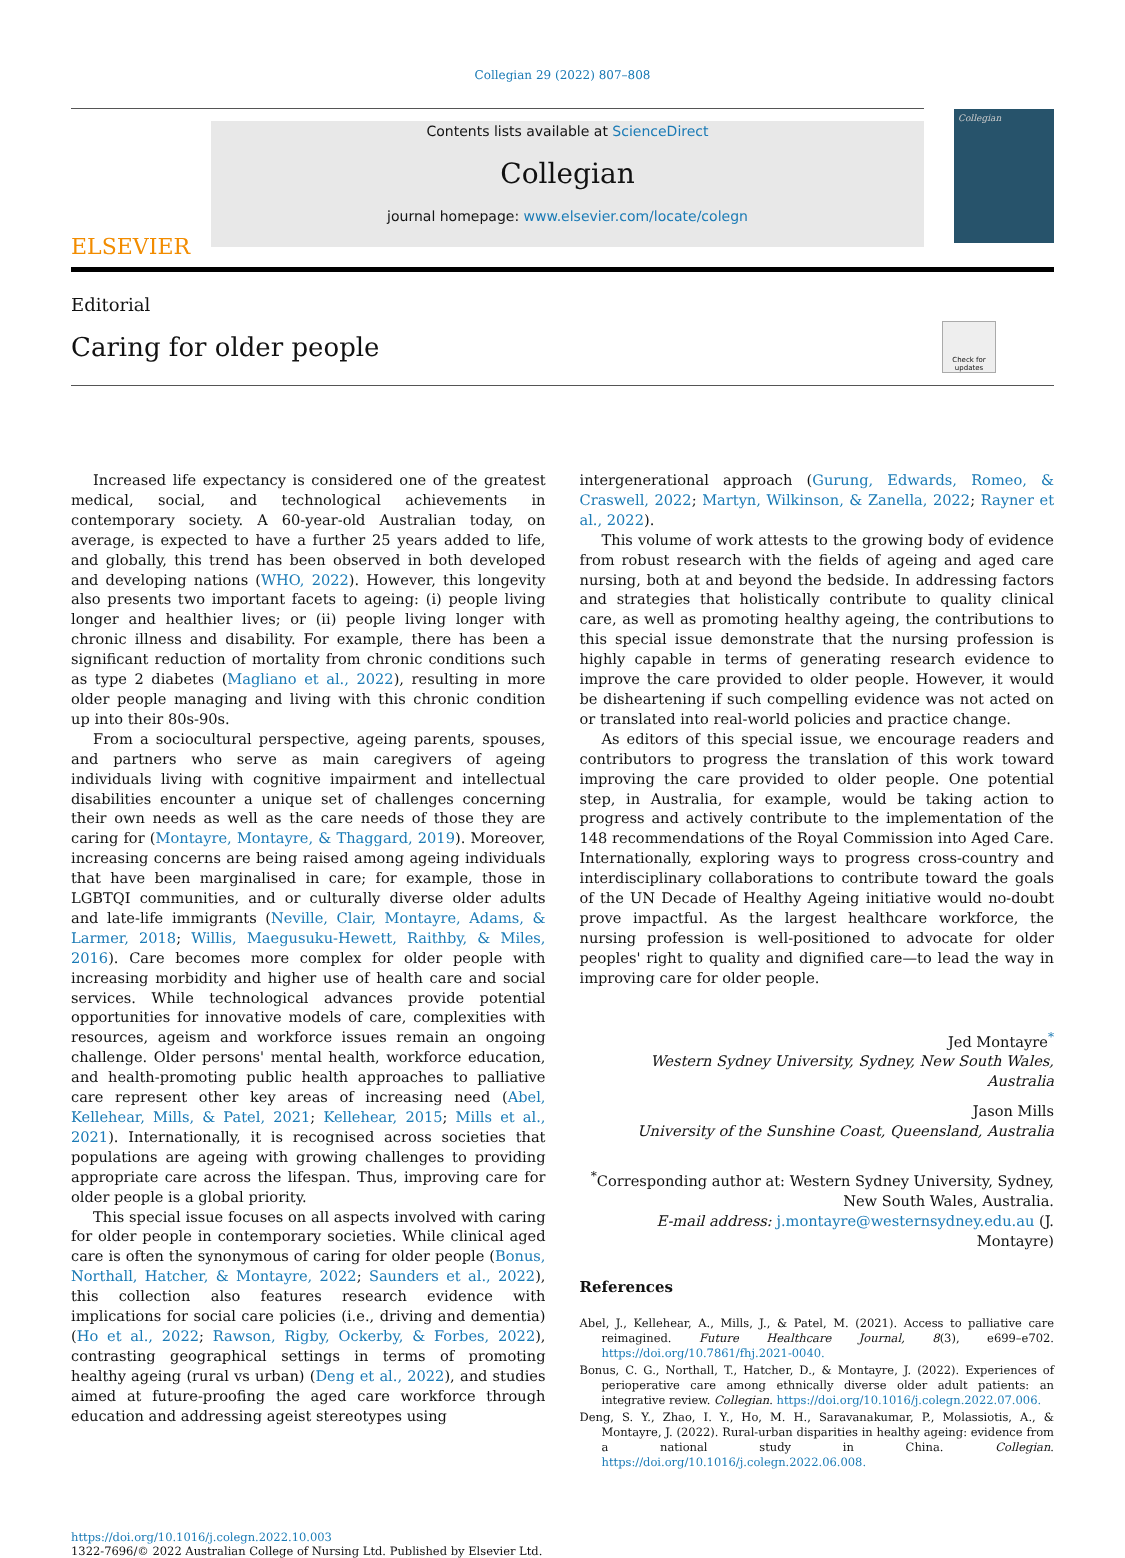Collegian 29 (2022) 807–808
ELSEVIER
Contents lists available at ScienceDirect
Collegian
journal homepage: www.elsevier.com/locate/colegn
Collegian
Editorial
Caring for older people
Check for updates
Increased life expectancy is considered one of the greatest medical, social, and technological achievements in contemporary society. A 60-year-old Australian today, on average, is expected to have a further 25 years added to life, and globally, this trend has been observed in both developed and developing nations (WHO, 2022). However, this longevity also presents two important facets to ageing: (i) people living longer and healthier lives; or (ii) people living longer with chronic illness and disability. For example, there has been a significant reduction of mortality from chronic conditions such as type 2 diabetes (Magliano et al., 2022), resulting in more older people managing and living with this chronic condition up into their 80s-90s.
From a sociocultural perspective, ageing parents, spouses, and partners who serve as main caregivers of ageing individuals living with cognitive impairment and intellectual disabilities encounter a unique set of challenges concerning their own needs as well as the care needs of those they are caring for (Montayre, Montayre, & Thaggard, 2019). Moreover, increasing concerns are being raised among ageing individuals that have been marginalised in care; for example, those in LGBTQI communities, and or culturally diverse older adults and late-life immigrants (Neville, Clair, Montayre, Adams, & Larmer, 2018; Willis, Maegusuku-Hewett, Raithby, & Miles, 2016). Care becomes more complex for older people with increasing morbidity and higher use of health care and social services. While technological advances provide potential opportunities for innovative models of care, complexities with resources, ageism and workforce issues remain an ongoing challenge. Older persons' mental health, workforce education, and health-promoting public health approaches to palliative care represent other key areas of increasing need (Abel, Kellehear, Mills, & Patel, 2021; Kellehear, 2015; Mills et al., 2021). Internationally, it is recognised across societies that populations are ageing with growing challenges to providing appropriate care across the lifespan. Thus, improving care for older people is a global priority.
This special issue focuses on all aspects involved with caring for older people in contemporary societies. While clinical aged care is often the synonymous of caring for older people (Bonus, Northall, Hatcher, & Montayre, 2022; Saunders et al., 2022), this collection also features research evidence with implications for social care policies (i.e., driving and dementia) (Ho et al., 2022; Rawson, Rigby, Ockerby, & Forbes, 2022), contrasting geographical settings in terms of promoting healthy ageing (rural vs urban) (Deng et al., 2022), and studies aimed at future-proofing the aged care workforce through education and addressing ageist stereotypes using
intergenerational approach (Gurung, Edwards, Romeo, & Craswell, 2022; Martyn, Wilkinson, & Zanella, 2022; Rayner et al., 2022).
This volume of work attests to the growing body of evidence from robust research with the fields of ageing and aged care nursing, both at and beyond the bedside. In addressing factors and strategies that holistically contribute to quality clinical care, as well as promoting healthy ageing, the contributions to this special issue demonstrate that the nursing profession is highly capable in terms of generating research evidence to improve the care provided to older people. However, it would be disheartening if such compelling evidence was not acted on or translated into real-world policies and practice change.
As editors of this special issue, we encourage readers and contributors to progress the translation of this work toward improving the care provided to older people. One potential step, in Australia, for example, would be taking action to progress and actively contribute to the implementation of the 148 recommendations of the Royal Commission into Aged Care. Internationally, exploring ways to progress cross-country and interdisciplinary collaborations to contribute toward the goals of the UN Decade of Healthy Ageing initiative would no-doubt prove impactful. As the largest healthcare workforce, the nursing profession is well-positioned to advocate for older peoples' right to quality and dignified care—to lead the way in improving care for older people.
Jed Montayre<sup>*</sup>
Western Sydney University, Sydney, New South Wales, Australia
Jason Mills
University of the Sunshine Coast, Queensland, Australia
<sup>*</sup> Corresponding author at: Western Sydney University, Sydney, New South Wales, Australia.
E-mail address: j.montayre@westernsydney.edu.au (J. Montayre)
References
Abel, J., Kellehear, A., Mills, J., & Patel, M. (2021). Access to palliative care reimagined. Future Healthcare Journal, 8(3), e699–e702. https://doi.org/10.7861/fhj.2021-0040.
Bonus, C. G., Northall, T., Hatcher, D., & Montayre, J. (2022). Experiences of perioperative care among ethnically diverse older adult patients: an integrative review. Collegian. https://doi.org/10.1016/j.colegn.2022.07.006.
Deng, S. Y., Zhao, I. Y., Ho, M. H., Saravanakumar, P., Molassiotis, A., & Montayre, J. (2022). Rural-urban disparities in healthy ageing: evidence from a national study in China. Collegian. https://doi.org/10.1016/j.colegn.2022.06.008.
https://doi.org/10.1016/j.colegn.2022.10.003
1322-7696/© 2022 Australian College of Nursing Ltd. Published by Elsevier Ltd.